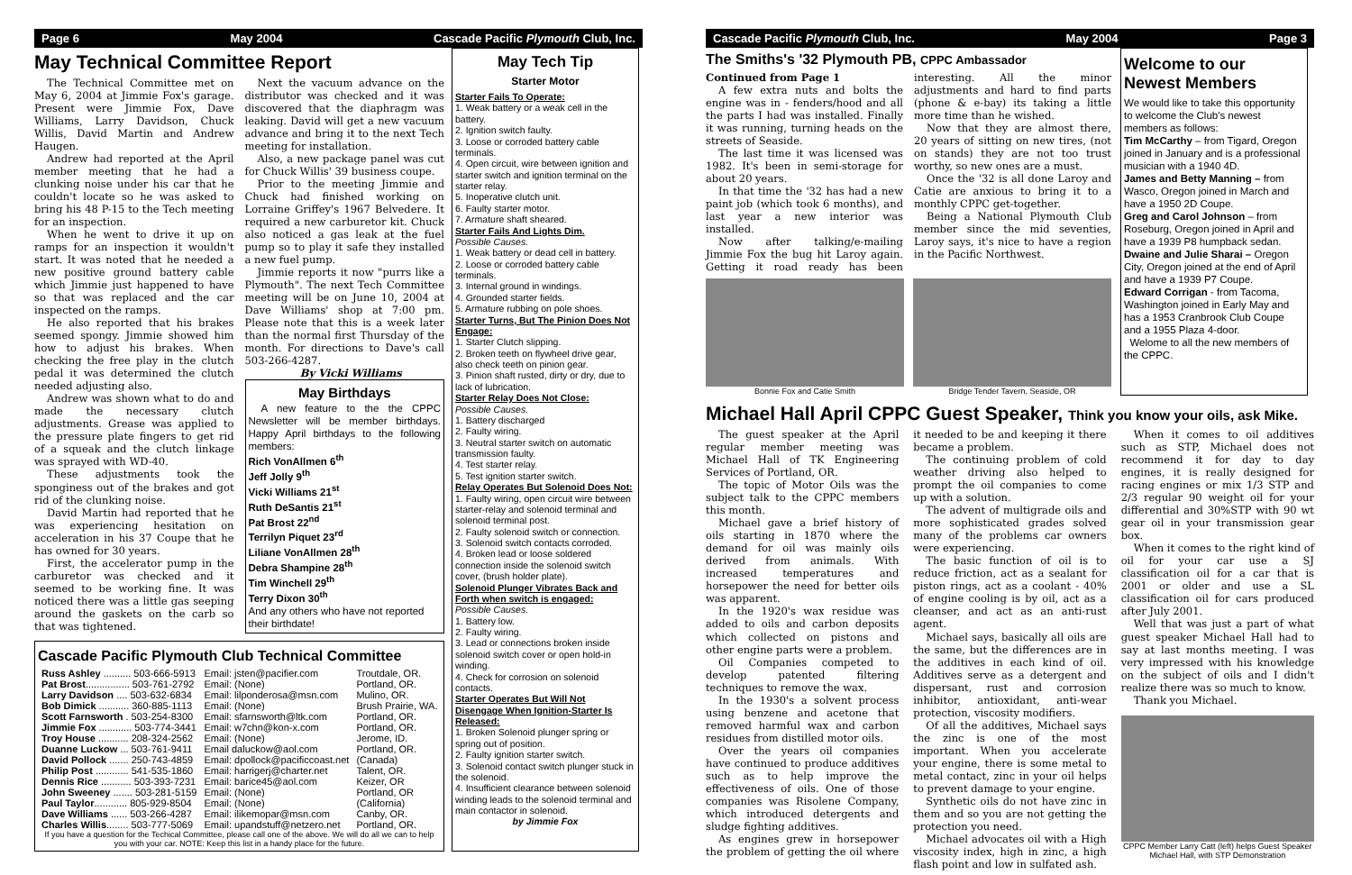Page 6 May 2004 Cascade Pacific Plymouth Club, Inc.
May Technical Committee Report
The Technical Committee met on May 6, 2004 at Jimmie Fox's garage. Present were Jimmie Fox, Dave Williams, Larry Davidson, Chuck Willis, David Martin and Andrew Haugen.
Andrew had reported at the April member meeting that he had a clunking noise under his car that he couldn't locate so he was asked to bring his 48 P-15 to the Tech meeting for an inspection.
When he went to drive it up on ramps for an inspection it wouldn't start. It was noted that he needed a new positive ground battery cable which Jimmie just happened to have so that was replaced and the car inspected on the ramps.
He also reported that his brakes seemed spongy. Jimmie showed him how to adjust his brakes. When checking the free play in the clutch pedal it was determined the clutch needed adjusting also.
Andrew was shown what to do and made the necessary clutch adjustments. Grease was applied to the pressure plate fingers to get rid of a squeak and the clutch linkage was sprayed with WD-40.
These adjustments took the sponginess out of the brakes and got rid of the clunking noise.
David Martin had reported that he was experiencing hesitation on acceleration in his 37 Coupe that he has owned for 30 years.
First, the accelerator pump in the carburetor was checked and it seemed to be working fine. It was noticed there was a little gas seeping around the gaskets on the carb so that was tightened.
Next the vacuum advance on the distributor was checked and it was discovered that the diaphragm was leaking. David will get a new vacuum advance and bring it to the next Tech meeting for installation.
Also, a new package panel was cut for Chuck Willis' 39 business coupe.
Prior to the meeting Jimmie and Chuck had finished working on Lorraine Griffey's 1967 Belvedere. It required a new carburetor kit. Chuck also noticed a gas leak at the fuel pump so to play it safe they installed a new fuel pump.
Jimmie reports it now "purrs like a Plymouth". The next Tech Committee meeting will be on June 10, 2004 at Dave Williams' shop at 7:00 pm. Please note that this is a week later than the normal first Thursday of the month. For directions to Dave's call 503-266-4287.
By Vicki Williams
May Birthdays
A new feature to the the CPPC Newsletter will be member birthdays. Happy April birthdays to the following members:
Rich VonAllmen 6<sup>th</sup>
Jeff Jolly 9<sup>th</sup>
Vicki Williams 21<sup>st</sup>
Ruth DeSantis 21<sup>st</sup>
Pat Brost 22<sup>nd</sup>
Terrilyn Piquet 23<sup>rd</sup>
Liliane VonAllmen 28<sup>th</sup>
Debra Shampine 28<sup>th</sup>
Tim Winchell 29<sup>th</sup>
Terry Dixon 30<sup>th</sup>
And any others who have not reported their birthdate!
Cascade Pacific Plymouth Club Technical Committee
| Russ Ashley .......... 503-666-5913 | Email: jsten@pacifier.com | Troutdale, OR. |
| Pat Brost ................ 503-761-2792 | Email: (None) | Portland, OR. |
| Larry Davidson .... 503-632-6834 | Email: lilponderosa@msn.com | Mulino, OR. |
| Bob Dimick ........... 360-885-1113 | Email: (None) | Brush Prairie, WA. |
| Scott Farnsworth . 503-254-8300 | Email: sfarnsworth@ltk.com | Portland, OR. |
| Jimmie Fox ............ 503-774-3441 | Email: w7chn@kon-x.com | Portland, OR. |
| Troy House ........... 208-324-2562 | Email: (None) | Jerome, ID. |
| Duanne Luckow ... 503-761-9411 | Email daluckow@aol.com | Portland, OR. |
| David Pollock ....... 250-743-4859 | Email: dpollock@pacificcoast.net | (Canada) |
| Philip Post ............ 541-535-1860 | Email: harrigerj@charter.net | Talent, OR. |
| Dennis Rice ........... 503-393-7231 | Email: barice45@aol.com | Keizer, OR |
| John Sweeney ....... 503-281-5159 | Email: (None) | Portland, OR |
| Paul Taylor ............ 805-929-8504 | Email: (None) | (California) |
| Dave Williams ...... 503-266-4287 | Email: ilikemopar@msn.com | Canby, OR. |
| Charles Willis ........ 503-777-5069 | Email: upandstuff@netzero.net | Portland, OR. |
If you have a question for the Techical Committee, please call one of the above. We will do all we can to help you with your car. NOTE: Keep this list in a handy place for the future.
May Tech Tip
Starter Motor
Starter Fails To Operate:
1. Weak battery or a weak cell in the battery.
2. Ignition switch faulty.
3. Loose or corroded battery cable terminals.
4. Open circuit, wire between ignition and starter switch and ignition terminal on the starter relay.
5. Inoperative clutch unit.
6. Faulty starter motor.
7. Armature shaft sheared.
Starter Fails And Lights Dim.
Possible Causes.
1. Weak battery or dead cell in battery.
2. Loose or corroded battery cable terminals.
3. Internal ground in windings.
4. Grounded starter fields.
5. Armature rubbing on pole shoes.
Starter Turns, But The Pinion Does Not Engage:
1. Starter Clutch slipping.
2. Broken teeth on flywheel drive gear, also check teeth on pinion gear.
3. Pinion shaft rusted, dirty or dry, due to lack of lubrication.
Starter Relay Does Not Close:
Possible Causes.
1. Battery discharged
2. Faulty wiring.
3. Neutral starter switch on automatic transmission faulty.
4. Test starter relay.
5. Test ignition starter switch.
Relay Operates But Solenoid Does Not:
1. Faulty wiring, open circuit wire between starter-relay and solenoid terminal and solenoid terminal post.
2. Faulty solenoid switch or connection.
3. Solenoid switch contacts corroded.
4. Broken lead or loose soldered connection inside the solenoid switch cover, (brush holder plate).
Solenoid Plunger Vibrates Back and Forth when switch is engaged:
Possible Causes.
1. Battery low.
2. Faulty wiring.
3. Lead or connections broken inside solenoid switch cover or open hold-in winding.
4. Check for corrosion on solenoid contacts.
Starter Operates But Will Not Disengage When Ignition-Starter Is Released:
1. Broken Solenoid plunger spring or spring out of position.
2. Faulty ignition starter switch.
3. Solenoid contact switch plunger stuck in the solenoid.
4. Insufficient clearance between solenoid winding leads to the solenoid terminal and main contactor in solenoid.
by Jimmie Fox
Cascade Pacific Plymouth Club, Inc. May 2004 Page 3
The Smiths's '32 Plymouth PB, CPPC Ambassador
Continued from Page 1
A few extra nuts and bolts the engine was in - fenders/hood and all the parts I had was installed. Finally it was running, turning heads on the streets of Seaside.
The last time it was licensed was 1982. It's been in semi-storage for about 20 years.
In that time the '32 has had a new paint job (which took 6 months), and last year a new interior was installed.
Now after talking/e-mailing Jimmie Fox the bug hit Laroy again. Getting it road ready has been interesting. All the minor adjustments and hard to find parts (phone & e-bay) its taking a little more time than he wished.
Now that they are almost there, 20 years of sitting on new tires, (not on stands) they are not too trust worthy, so new ones are a must.
Once the '32 is all done Laroy and Catie are anxious to bring it to a monthly CPPC get-together.
Being a National Plymouth Club member since the mid seventies, Laroy says, it's nice to have a region in the Pacific Northwest.
Bonnie Fox and Catie Smith Bridge Tender Tavern, Seaside, OR
Welcome to our Newest Members
We would like to take this opportunity to welcome the Club's newest members as follows:
Tim McCarthy – from Tigard, Oregon joined in January and is a professional musician with a 1940 4D.
James and Betty Manning – from Wasco, Oregon joined in March and have a 1950 2D Coupe.
Greg and Carol Johnson – from Roseburg, Oregon joined in April and have a 1939 P8 humpback sedan.
Dwaine and Julie Sharai – Oregon City, Oregon joined at the end of April and have a 1939 P7 Coupe.
Edward Corrigan - from Tacoma, Washington joined in Early May and has a 1953 Cranbrook Club Coupe and a 1955 Plaza 4-door.
Welome to all the new members of the CPPC.
Michael Hall April CPPC Guest Speaker, Think you know your oils, ask Mike.
The guest speaker at the April regular member meeting was Michael Hall of TK Engineering Services of Portland, OR.
The topic of Motor Oils was the subject talk to the CPPC members this month.
Michael gave a brief history of oils starting in 1870 where the demand for oil was mainly oils derived from animals. With increased temperatures and horsepower the need for better oils was apparent.
In the 1920's wax residue was added to oils and carbon deposits which collected on pistons and other engine parts were a problem.
Oil Companies competed to develop patented filtering techniques to remove the wax.
In the 1930's a solvent process using benzene and acetone that removed harmful wax and carbon residues from distilled motor oils.
Over the years oil companies have continued to produce additives such as to help improve the effectiveness of oils. One of those companies was Risolene Company, which introduced detergents and sludge fighting additives.
As engines grew in horsepower the problem of getting the oil where it needed to be and keeping it there became a problem.
The continuing problem of cold weather driving also helped to prompt the oil companies to come up with a solution.
The advent of multigrade oils and more sophisticated grades solved many of the problems car owners were experiencing.
The basic function of oil is to reduce friction, act as a sealant for piston rings, act as a coolant - 40% of engine cooling is by oil, act as a cleanser, and act as an anti-rust agent.
Michael says, basically all oils are the same, but the differences are in the additives in each kind of oil. Additives serve as a detergent and dispersant, rust and corrosion inhibitor, antioxidant, anti-wear protection, viscosity modifiers.
Of all the additives, Michael says the zinc is one of the most important. When you accelerate your engine, there is some metal to metal contact, zinc in your oil helps to prevent damage to your engine.
Synthetic oils do not have zinc in them and so you are not getting the protection you need.
Michael advocates oil with a High viscosity index, high in zinc, a high flash point and low in sulfated ash.
When it comes to oil additives such as STP, Michael does not recommend it for day to day engines, it is really designed for racing engines or mix 1/3 STP and 2/3 regular 90 weight oil for your differential and 30%STP with 90 wt gear oil in your transmission gear box.
When it comes to the right kind of oil for your car use a SJ classification oil for a car that is 2001 or older and use a SL classification oil for cars produced after July 2001.
Well that was just a part of what guest speaker Michael Hall had to say at last months meeting. I was very impressed with his knowledge on the subject of oils and I didn't realize there was so much to know.
Thank you Michael.
CPPC Member Larry Catt (left) helps Guest Speaker Michael Hall, with STP Demonstration